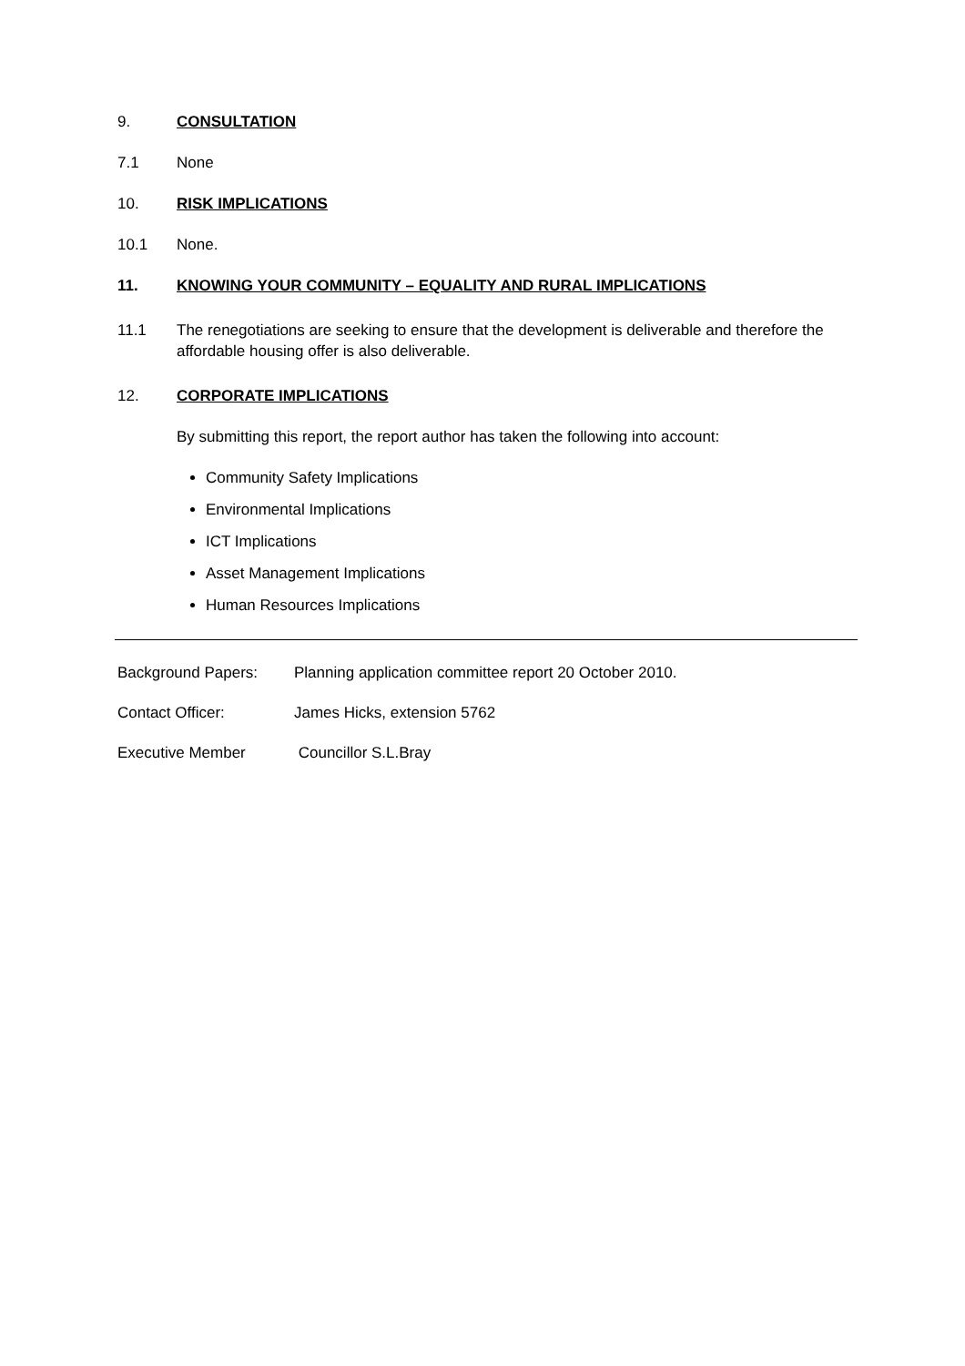9. CONSULTATION
7.1 None
10. RISK IMPLICATIONS
10.1 None.
11. KNOWING YOUR COMMUNITY – EQUALITY AND RURAL IMPLICATIONS
11.1 The renegotiations are seeking to ensure that the development is deliverable and therefore the affordable housing offer is also deliverable.
12. CORPORATE IMPLICATIONS
By submitting this report, the report author has taken the following into account:
Community Safety Implications
Environmental Implications
ICT Implications
Asset Management Implications
Human Resources Implications
Background Papers: Planning application committee report 20 October 2010.
Contact Officer: James Hicks, extension 5762
Executive Member Councillor S.L.Bray